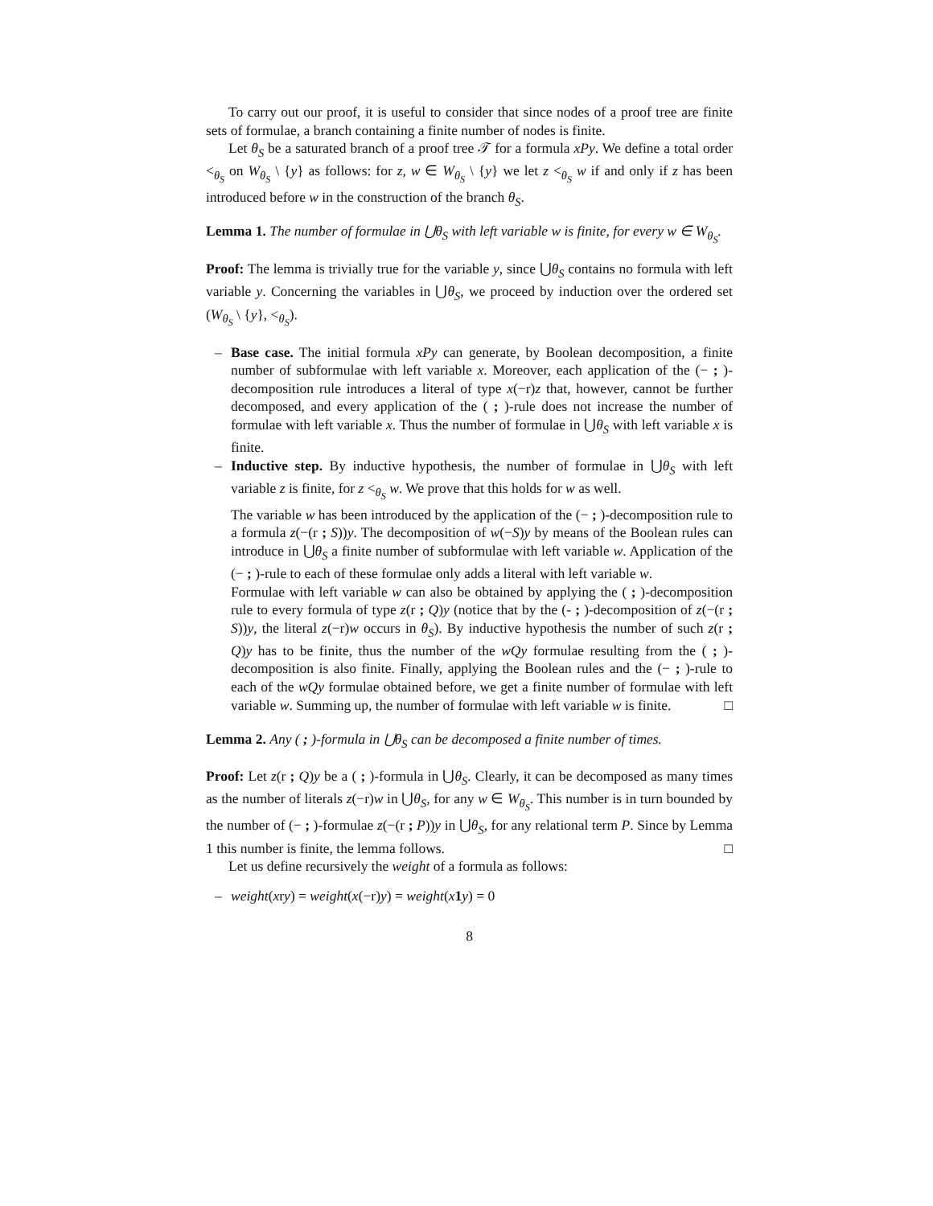To carry out our proof, it is useful to consider that since nodes of a proof tree are finite sets of formulae, a branch containing a finite number of nodes is finite.
Let θ<sub>S</sub> be a saturated branch of a proof tree 𝒯 for a formula xPy. We define a total order <<sub>θ<sub>S</sub></sub> on W<sub>θ<sub>S</sub></sub> \ {y} as follows: for z, w ∈ W<sub>θ<sub>S</sub></sub> \ {y} we let z <<sub>θ<sub>S</sub></sub> w if and only if z has been introduced before w in the construction of the branch θ<sub>S</sub>.
Lemma 1. The number of formulae in ⋃θ<sub>S</sub> with left variable w is finite, for every w ∈ W<sub>θ<sub>S</sub></sub>.
Proof: The lemma is trivially true for the variable y, since ⋃θ<sub>S</sub> contains no formula with left variable y. Concerning the variables in ⋃θ<sub>S</sub>, we proceed by induction over the ordered set (W<sub>θ<sub>S</sub></sub> \ {y}, <<sub>θ<sub>S</sub></sub>).
– Base case. The initial formula xPy can generate, by Boolean decomposition, a finite number of subformulae with left variable x. Moreover, each application of the (− ; )-decomposition rule introduces a literal of type x(−r)z that, however, cannot be further decomposed, and every application of the ( ; )-rule does not increase the number of formulae with left variable x. Thus the number of formulae in ⋃θ<sub>S</sub> with left variable x is finite.
– Inductive step. By inductive hypothesis, the number of formulae in ⋃θ<sub>S</sub> with left variable z is finite, for z <<sub>θ<sub>S</sub></sub> w. We prove that this holds for w as well.
The variable w has been introduced by the application of the (− ; )-decomposition rule to a formula z(−(r ; S))y. The decomposition of w(−S)y by means of the Boolean rules can introduce in ⋃θ<sub>S</sub> a finite number of subformulae with left variable w. Application of the (− ; )-rule to each of these formulae only adds a literal with left variable w.
Formulae with left variable w can also be obtained by applying the ( ; )-decomposition rule to every formula of type z(r ; Q)y (notice that by the (- ; )-decomposition of z(−(r ; S))y, the literal z(−r)w occurs in θ<sub>S</sub>). By inductive hypothesis the number of such z(r ; Q)y has to be finite, thus the number of the wQy formulae resulting from the ( ; )-decomposition is also finite. Finally, applying the Boolean rules and the (− ; )-rule to each of the wQy formulae obtained before, we get a finite number of formulae with left variable w. Summing up, the number of formulae with left variable w is finite. □
Lemma 2. Any ( ; )-formula in ⋃θ<sub>S</sub> can be decomposed a finite number of times.
Proof: Let z(r ; Q)y be a ( ; )-formula in ⋃θ<sub>S</sub>. Clearly, it can be decomposed as many times as the number of literals z(−r)w in ⋃θ<sub>S</sub>, for any w ∈ W<sub>θ<sub>S</sub></sub>. This number is in turn bounded by the number of (− ; )-formulae z(−(r ; P))y in ⋃θ<sub>S</sub>, for any relational term P. Since by Lemma 1 this number is finite, the lemma follows. □
Let us define recursively the weight of a formula as follows:
– weight(xry) = weight(x(−r)y) = weight(x 1 y) = 0
8